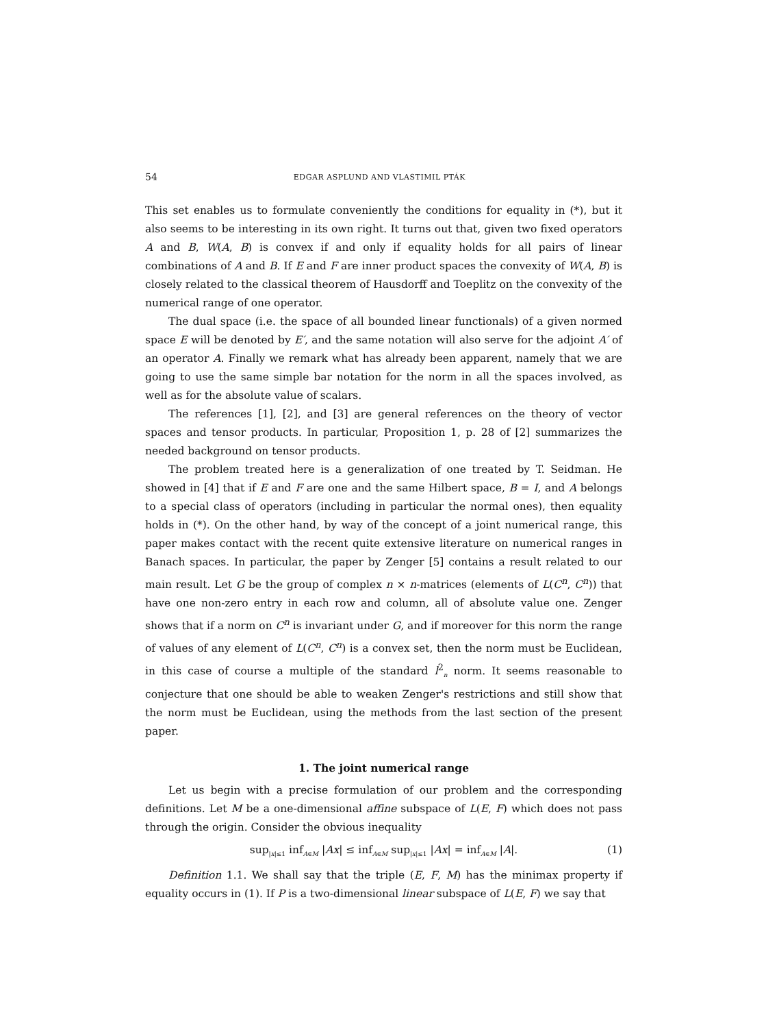54 EDGAR ASPLUND AND VLASTIMIL PTÁK
This set enables us to formulate conveniently the conditions for equality in (*), but it also seems to be interesting in its own right. It turns out that, given two fixed operators A and B, W(A, B) is convex if and only if equality holds for all pairs of linear combinations of A and B. If E and F are inner product spaces the convexity of W(A, B) is closely related to the classical theorem of Hausdorff and Toeplitz on the convexity of the numerical range of one operator.
The dual space (i.e. the space of all bounded linear functionals) of a given normed space E will be denoted by E′, and the same notation will also serve for the adjoint A′ of an operator A. Finally we remark what has already been apparent, namely that we are going to use the same simple bar notation for the norm in all the spaces involved, as well as for the absolute value of scalars.
The references [1], [2], and [3] are general references on the theory of vector spaces and tensor products. In particular, Proposition 1, p. 28 of [2] summarizes the needed background on tensor products.
The problem treated here is a generalization of one treated by T. Seidman. He showed in [4] that if E and F are one and the same Hilbert space, B = I, and A belongs to a special class of operators (including in particular the normal ones), then equality holds in (*). On the other hand, by way of the concept of a joint numerical range, this paper makes contact with the recent quite extensive literature on numerical ranges in Banach spaces. In particular, the paper by Zenger [5] contains a result related to our main result. Let G be the group of complex n × n-matrices (elements of L(C<sup>n</sup>, C<sup>n</sup>)) that have one non-zero entry in each row and column, all of absolute value one. Zenger shows that if a norm on C<sup>n</sup> is invariant under G, and if moreover for this norm the range of values of any element of L(C<sup>n</sup>, C<sup>n</sup>) is a convex set, then the norm must be Euclidean, in this case of course a multiple of the standard l<sup>2</sup><sub>n</sub> norm. It seems reasonable to conjecture that one should be able to weaken Zenger's restrictions and still show that the norm must be Euclidean, using the methods from the last section of the present paper.
1. The joint numerical range
Let us begin with a precise formulation of our problem and the corresponding definitions. Let M be a one-dimensional affine subspace of L(E, F) which does not pass through the origin. Consider the obvious inequality
sup<sub>|x|≤1</sub> inf<sub>A∈M</sub> |Ax| ≤ inf<sub>A∈M</sub> sup<sub>|x|≤1</sub> |Ax| = inf<sub>A∈M</sub> |A|. (1)
Definition 1.1. We shall say that the triple (E, F, M) has the minimax property if equality occurs in (1). If P is a two-dimensional linear subspace of L(E, F) we say that